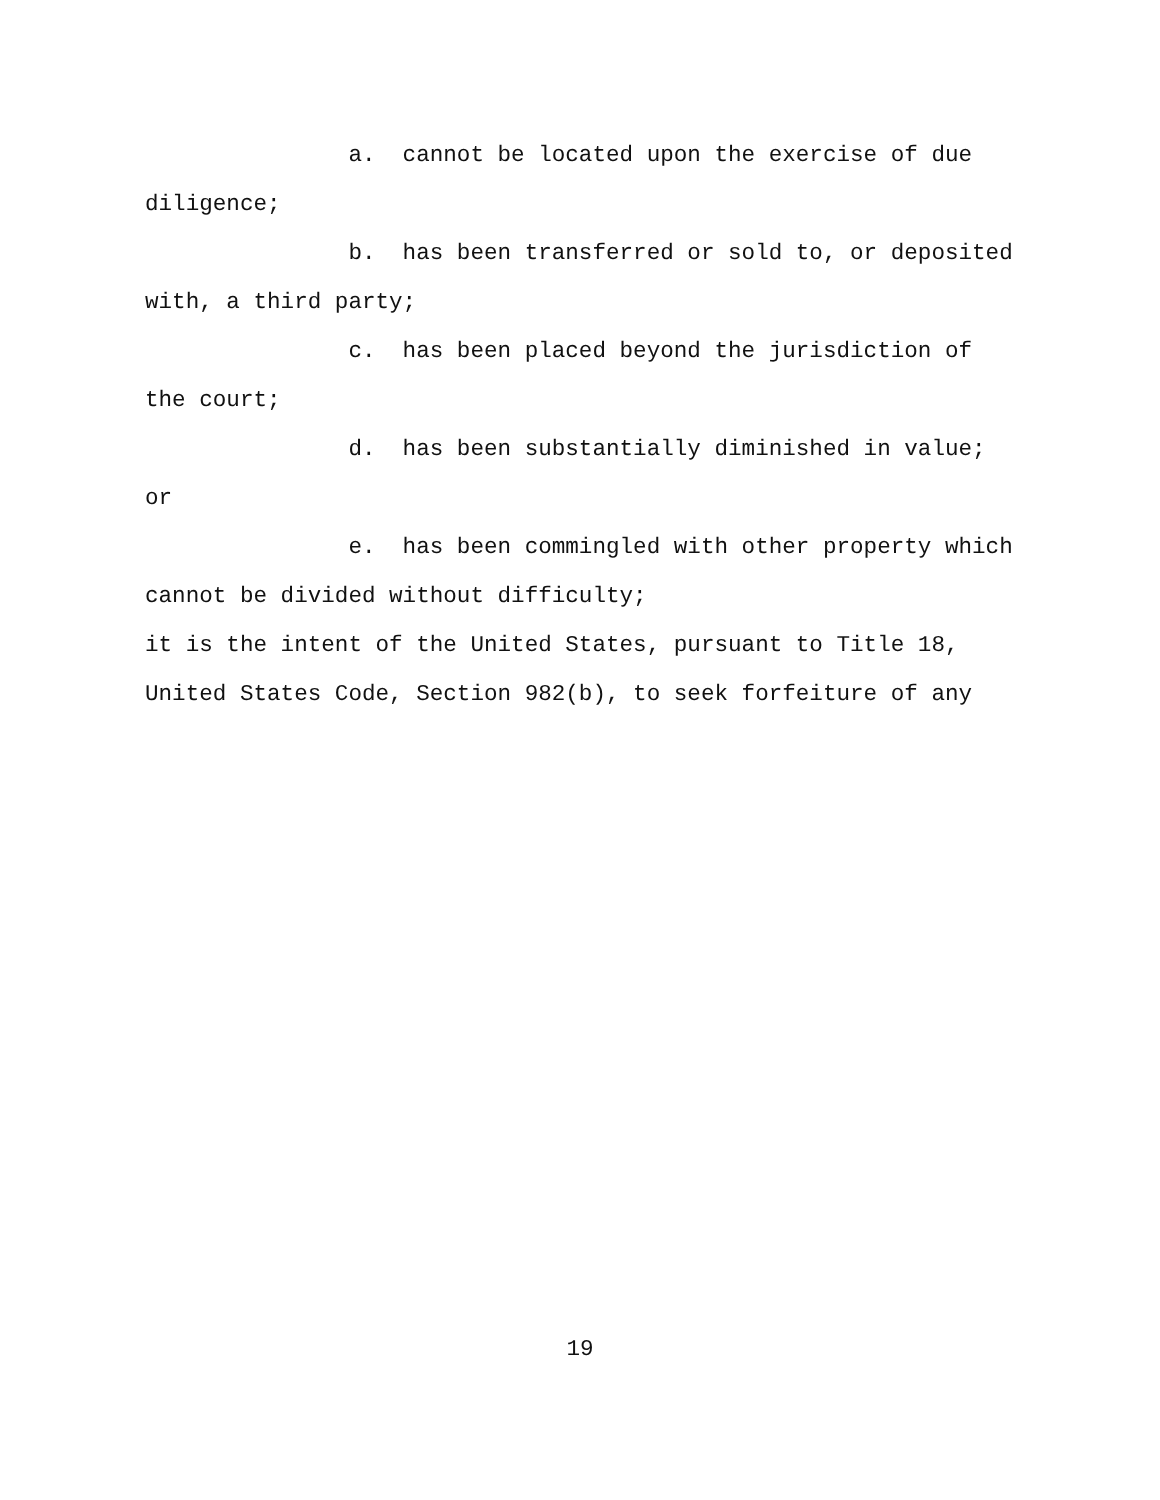a. cannot be located upon the exercise of due
diligence;
b. has been transferred or sold to, or deposited
with, a third party;
c. has been placed beyond the jurisdiction of
the court;
d. has been substantially diminished in value;
or
e. has been commingled with other property which
cannot be divided without difficulty;
it is the intent of the United States, pursuant to Title 18,
United States Code, Section 982(b), to seek forfeiture of any
19